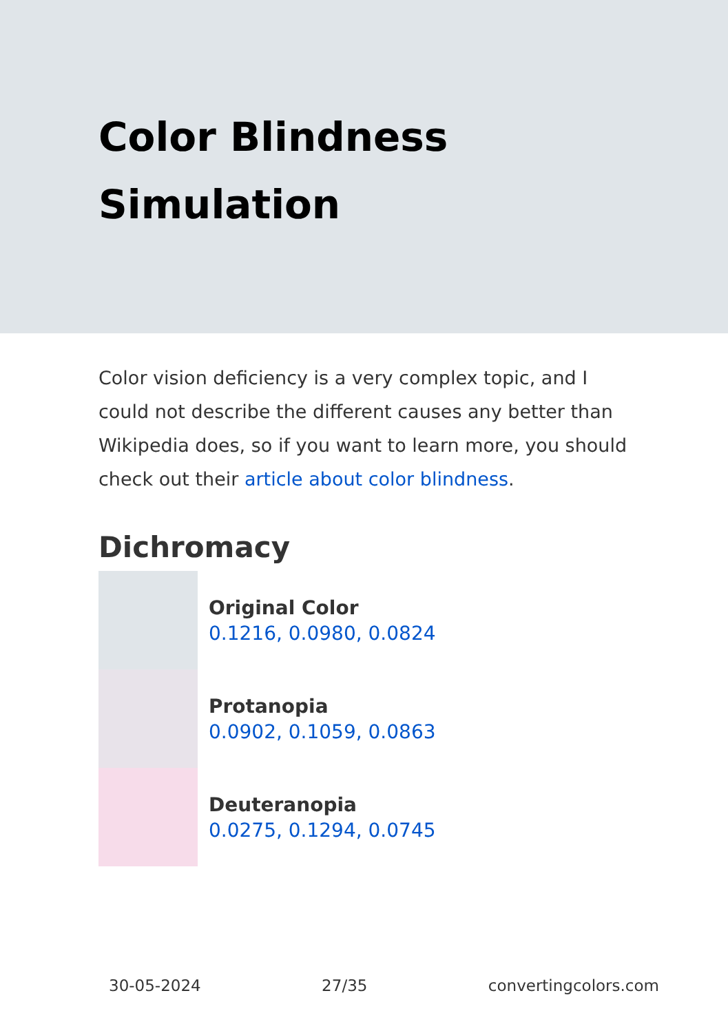Color Blindness Simulation
Color vision deficiency is a very complex topic, and I could not describe the different causes any better than Wikipedia does, so if you want to learn more, you should check out their article about color blindness.
Dichromacy
Original Color
0.1216, 0.0980, 0.0824
Protanopia
0.0902, 0.1059, 0.0863
Deuteranopia
0.0275, 0.1294, 0.0745
30-05-2024 27/35 convertingcolors.com